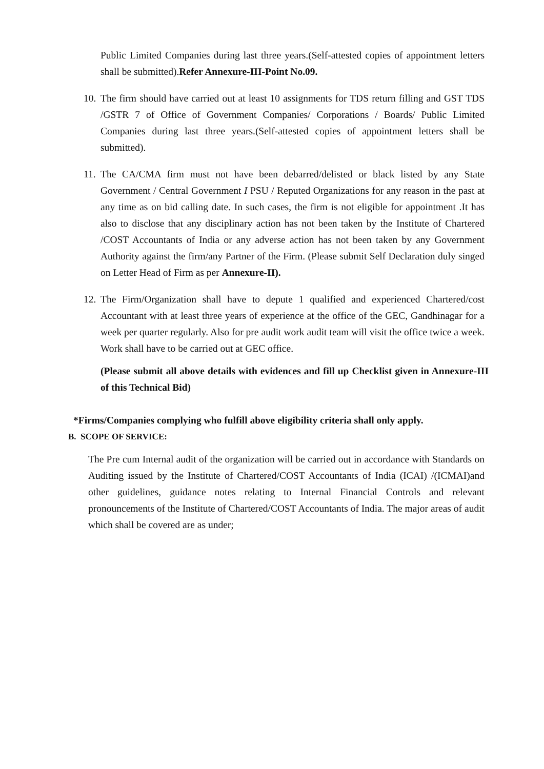Public Limited Companies during last three years.(Self-attested copies of appointment letters shall be submitted).Refer Annexure-III-Point No.09.
10.
The firm should have carried out at least 10 assignments for TDS return filling and GST TDS /GSTR 7 of Office of Government Companies/ Corporations / Boards/ Public Limited Companies during last three years.(Self-attested copies of appointment letters shall be submitted).
11.
The CA/CMA firm must not have been debarred/delisted or black listed by any State Government / Central Government I PSU / Reputed Organizations for any reason in the past at any time as on bid calling date. In such cases, the firm is not eligible for appointment .It has also to disclose that any disciplinary action has not been taken by the Institute of Chartered /COST Accountants of India or any adverse action has not been taken by any Government Authority against the firm/any Partner of the Firm. (Please submit Self Declaration duly singed on Letter Head of Firm as per Annexure-II).
12.
The Firm/Organization shall have to depute 1 qualified and experienced Chartered/cost Accountant with at least three years of experience at the office of the GEC, Gandhinagar for a week per quarter regularly. Also for pre audit work audit team will visit the office twice a week. Work shall have to be carried out at GEC office.
(Please submit all above details with evidences and fill up Checklist given in Annexure-III of this Technical Bid)
*Firms/Companies complying who fulfill above eligibility criteria shall only apply.
B. SCOPE OF SERVICE:
The Pre cum Internal audit of the organization will be carried out in accordance with Standards on Auditing issued by the Institute of Chartered/COST Accountants of India (ICAI) /(ICMAI)and other guidelines, guidance notes relating to Internal Financial Controls and relevant pronouncements of the Institute of Chartered/COST Accountants of India. The major areas of audit which shall be covered are as under;